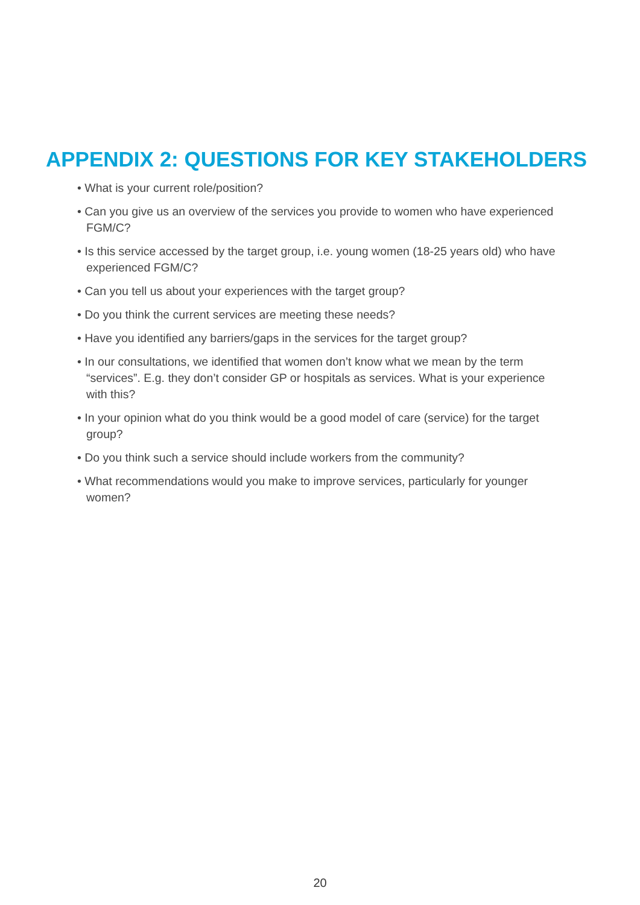APPENDIX 2: QUESTIONS FOR KEY STAKEHOLDERS
• What is your current role/position?
• Can you give us an overview of the services you provide to women who have experienced FGM/C?
• Is this service accessed by the target group, i.e. young women (18-25 years old) who have experienced FGM/C?
• Can you tell us about your experiences with the target group?
• Do you think the current services are meeting these needs?
• Have you identified any barriers/gaps in the services for the target group?
• In our consultations, we identified that women don’t know what we mean by the term “services”. E.g. they don’t consider GP or hospitals as services. What is your experience with this?
• In your opinion what do you think would be a good model of care (service) for the target group?
• Do you think such a service should include workers from the community?
• What recommendations would you make to improve services, particularly for younger women?
20